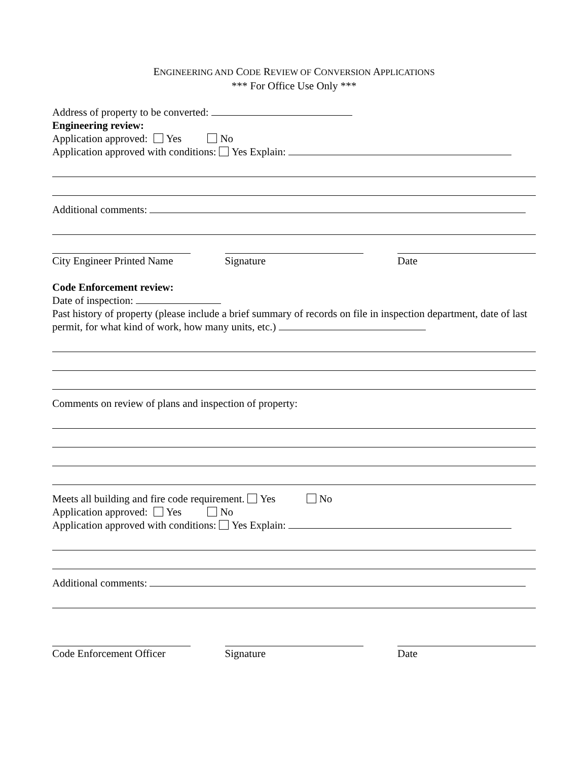ENGINEERING AND CODE REVIEW OF CONVERSION APPLICATIONS
*** For Office Use Only ***
Address of property to be converted:
Engineering review:
Application approved: Yes No
Application approved with conditions: Yes Explain:
Additional comments:
City Engineer Printed Name
Signature Date
Code Enforcement review:
Date of inspection:
Past history of property (please include a brief summary of records on file in inspection department, date of last permit, for what kind of work, how many units, etc.)
Comments on review of plans and inspection of property:
Meets all building and fire code requirement. Yes No
Application approved: Yes No
Application approved with conditions: Yes Explain:
Additional comments:
Code Enforcement Officer
Signature Date